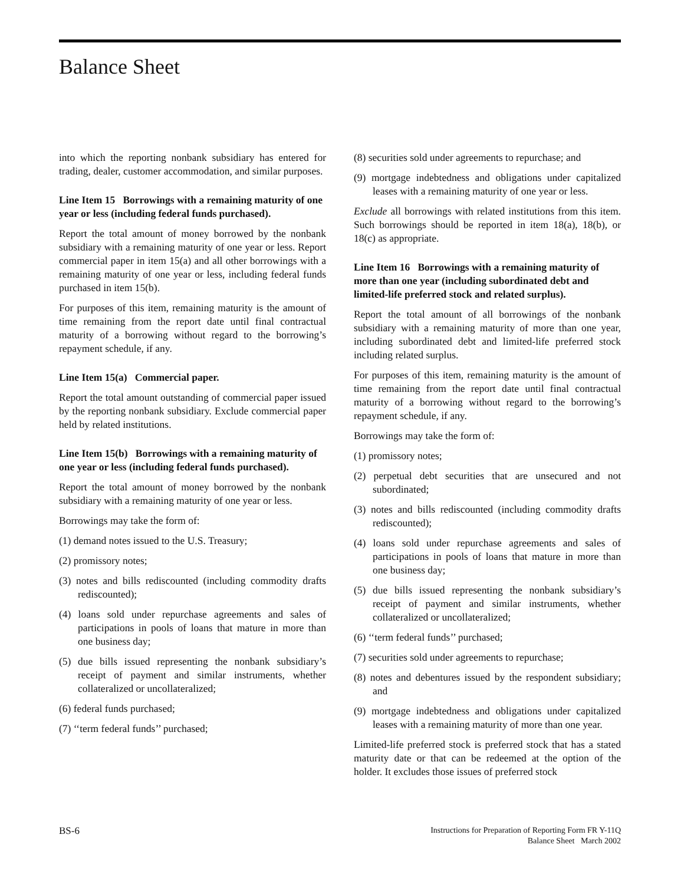Balance Sheet
into which the reporting nonbank subsidiary has entered for trading, dealer, customer accommodation, and similar purposes.
Line Item 15 Borrowings with a remaining maturity of one year or less (including federal funds purchased).
Report the total amount of money borrowed by the nonbank subsidiary with a remaining maturity of one year or less. Report commercial paper in item 15(a) and all other borrowings with a remaining maturity of one year or less, including federal funds purchased in item 15(b).
For purposes of this item, remaining maturity is the amount of time remaining from the report date until final contractual maturity of a borrowing without regard to the borrowing’s repayment schedule, if any.
Line Item 15(a) Commercial paper.
Report the total amount outstanding of commercial paper issued by the reporting nonbank subsidiary. Exclude commercial paper held by related institutions.
Line Item 15(b) Borrowings with a remaining maturity of one year or less (including federal funds purchased).
Report the total amount of money borrowed by the nonbank subsidiary with a remaining maturity of one year or less.
Borrowings may take the form of:
(1) demand notes issued to the U.S. Treasury;
(2) promissory notes;
(3) notes and bills rediscounted (including commodity drafts rediscounted);
(4) loans sold under repurchase agreements and sales of participations in pools of loans that mature in more than one business day;
(5) due bills issued representing the nonbank subsidiary’s receipt of payment and similar instruments, whether collateralized or uncollateralized;
(6) federal funds purchased;
(7) ‘‘term federal funds’’ purchased;
(8) securities sold under agreements to repurchase; and
(9) mortgage indebtedness and obligations under capitalized leases with a remaining maturity of one year or less.
Exclude all borrowings with related institutions from this item. Such borrowings should be reported in item 18(a), 18(b), or 18(c) as appropriate.
Line Item 16 Borrowings with a remaining maturity of more than one year (including subordinated debt and limited-life preferred stock and related surplus).
Report the total amount of all borrowings of the nonbank subsidiary with a remaining maturity of more than one year, including subordinated debt and limited-life preferred stock including related surplus.
For purposes of this item, remaining maturity is the amount of time remaining from the report date until final contractual maturity of a borrowing without regard to the borrowing’s repayment schedule, if any.
Borrowings may take the form of:
(1) promissory notes;
(2) perpetual debt securities that are unsecured and not subordinated;
(3) notes and bills rediscounted (including commodity drafts rediscounted);
(4) loans sold under repurchase agreements and sales of participations in pools of loans that mature in more than one business day;
(5) due bills issued representing the nonbank subsidiary’s receipt of payment and similar instruments, whether collateralized or uncollateralized;
(6) ‘‘term federal funds’’ purchased;
(7) securities sold under agreements to repurchase;
(8) notes and debentures issued by the respondent subsidiary; and
(9) mortgage indebtedness and obligations under capitalized leases with a remaining maturity of more than one year.
Limited-life preferred stock is preferred stock that has a stated maturity date or that can be redeemed at the option of the holder. It excludes those issues of preferred stock
BS-6
Instructions for Preparation of Reporting Form FR Y-11Q
Balance Sheet March 2002